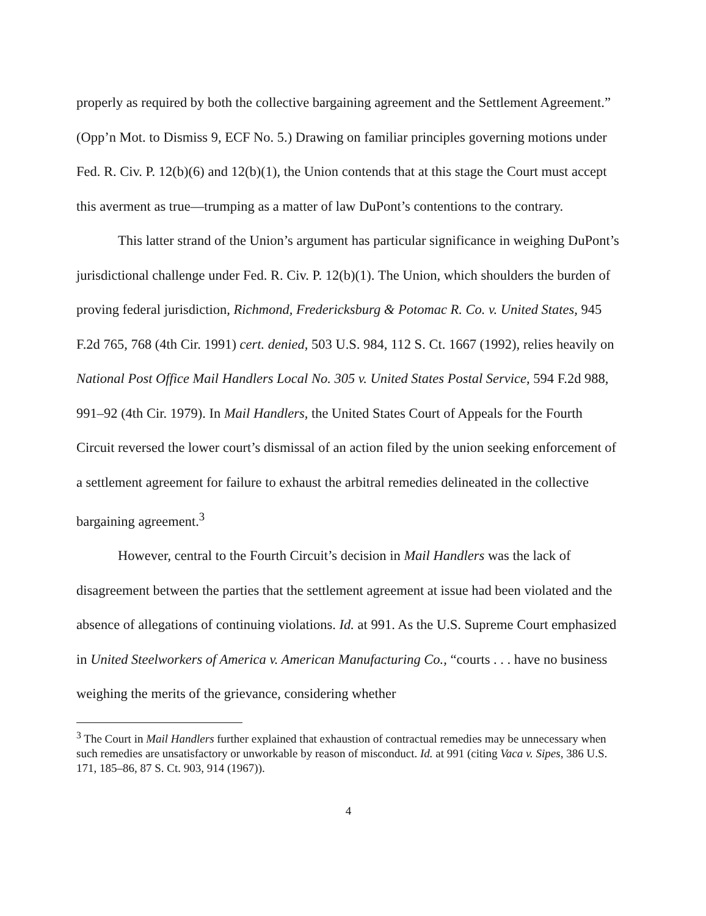properly as required by both the collective bargaining agreement and the Settlement Agreement.” (Opp’n Mot. to Dismiss 9, ECF No. 5.) Drawing on familiar principles governing motions under Fed. R. Civ. P. 12(b)(6) and 12(b)(1), the Union contends that at this stage the Court must accept this averment as true—trumping as a matter of law DuPont’s contentions to the contrary.
This latter strand of the Union’s argument has particular significance in weighing DuPont’s jurisdictional challenge under Fed. R. Civ. P. 12(b)(1). The Union, which shoulders the burden of proving federal jurisdiction, Richmond, Fredericksburg & Potomac R. Co. v. United States, 945 F.2d 765, 768 (4th Cir. 1991) cert. denied, 503 U.S. 984, 112 S. Ct. 1667 (1992), relies heavily on National Post Office Mail Handlers Local No. 305 v. United States Postal Service, 594 F.2d 988, 991–92 (4th Cir. 1979). In Mail Handlers, the United States Court of Appeals for the Fourth Circuit reversed the lower court’s dismissal of an action filed by the union seeking enforcement of a settlement agreement for failure to exhaust the arbitral remedies delineated in the collective bargaining agreement.<sup>3</sup>
However, central to the Fourth Circuit’s decision in Mail Handlers was the lack of disagreement between the parties that the settlement agreement at issue had been violated and the absence of allegations of continuing violations. Id. at 991. As the U.S. Supreme Court emphasized in United Steelworkers of America v. American Manufacturing Co., “courts . . . have no business weighing the merits of the grievance, considering whether
<sup>3</sup> The Court in Mail Handlers further explained that exhaustion of contractual remedies may be unnecessary when such remedies are unsatisfactory or unworkable by reason of misconduct. Id. at 991 (citing Vaca v. Sipes, 386 U.S. 171, 185–86, 87 S. Ct. 903, 914 (1967)).
4